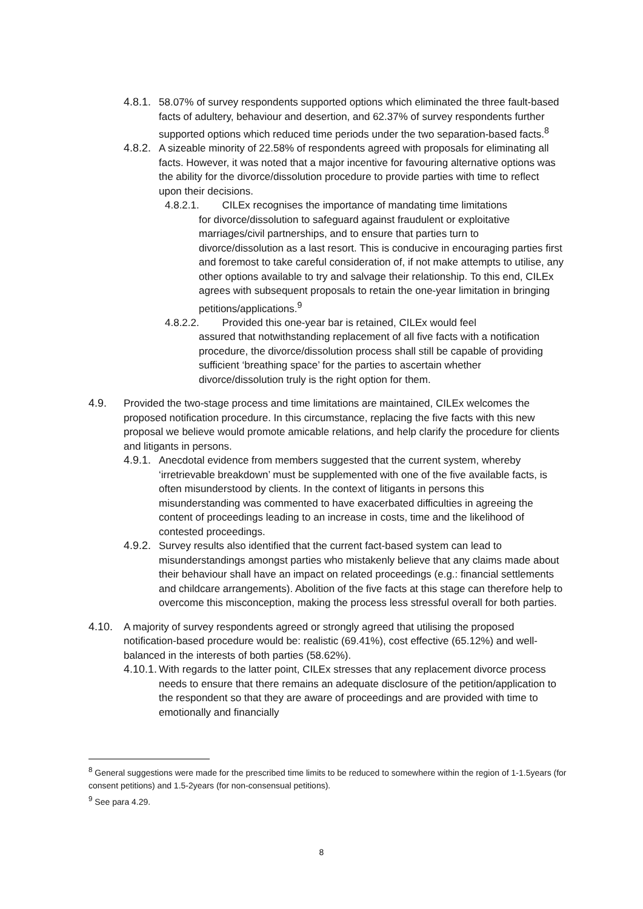4.8.1. 58.07% of survey respondents supported options which eliminated the three fault-based facts of adultery, behaviour and desertion, and 62.37% of survey respondents further supported options which reduced time periods under the two separation-based facts.<sup>8</sup>
4.8.2. A sizeable minority of 22.58% of respondents agreed with proposals for eliminating all facts. However, it was noted that a major incentive for favouring alternative options was the ability for the divorce/dissolution procedure to provide parties with time to reflect upon their decisions.
4.8.2.1. CILEx recognises the importance of mandating time limitations
for divorce/dissolution to safeguard against fraudulent or exploitative marriages/civil partnerships, and to ensure that parties turn to divorce/dissolution as a last resort. This is conducive in encouraging parties first and foremost to take careful consideration of, if not make attempts to utilise, any other options available to try and salvage their relationship. To this end, CILEx agrees with subsequent proposals to retain the one-year limitation in bringing petitions/applications.<sup>9</sup>
4.8.2.2. Provided this one-year bar is retained, CILEx would feel
assured that notwithstanding replacement of all five facts with a notification procedure, the divorce/dissolution process shall still be capable of providing sufficient ‘breathing space’ for the parties to ascertain whether divorce/dissolution truly is the right option for them.
4.9. Provided the two-stage process and time limitations are maintained, CILEx welcomes the proposed notification procedure. In this circumstance, replacing the five facts with this new proposal we believe would promote amicable relations, and help clarify the procedure for clients and litigants in persons.
4.9.1. Anecdotal evidence from members suggested that the current system, whereby ‘irretrievable breakdown’ must be supplemented with one of the five available facts, is often misunderstood by clients. In the context of litigants in persons this misunderstanding was commented to have exacerbated difficulties in agreeing the content of proceedings leading to an increase in costs, time and the likelihood of contested proceedings.
4.9.2. Survey results also identified that the current fact-based system can lead to misunderstandings amongst parties who mistakenly believe that any claims made about their behaviour shall have an impact on related proceedings (e.g.: financial settlements and childcare arrangements). Abolition of the five facts at this stage can therefore help to overcome this misconception, making the process less stressful overall for both parties.
4.10. A majority of survey respondents agreed or strongly agreed that utilising the proposed notification-based procedure would be: realistic (69.41%), cost effective (65.12%) and well-balanced in the interests of both parties (58.62%).
4.10.1. With regards to the latter point, CILEx stresses that any replacement divorce process needs to ensure that there remains an adequate disclosure of the petition/application to the respondent so that they are aware of proceedings and are provided with time to emotionally and financially
<sup>8</sup> General suggestions were made for the prescribed time limits to be reduced to somewhere within the region of 1-1.5years (for consent petitions) and 1.5-2years (for non-consensual petitions).
<sup>9</sup> See para 4.29.
8